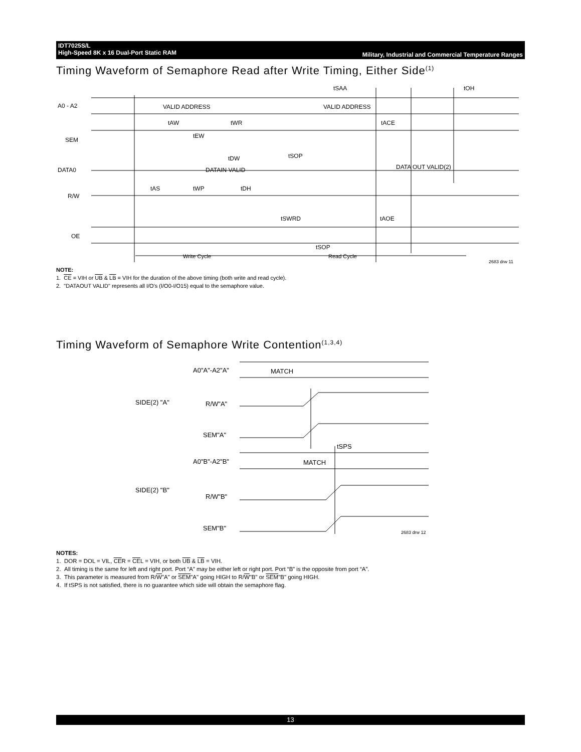IDT7025S/L
High-Speed 8K x 16 Dual-Port Static RAM
Military, Industrial and Commercial Temperature Ranges
Timing Waveform of Semaphore Read after Write Timing, Either Side<sup>(1)</sup>
A0 - A2
VALID ADDRESS
VALID ADDRESS
SEM
DATA0
DATAIN VALID
DATA OUT VALID(2)
R/W
OE
tSAA
tOH
tAW
tWR
tACE
tEW
tDW
tSOP
tAS
tWP
tDH
tSWRD
tAOE
tSOP
Write Cycle
Read Cycle
2683 drw 11
NOTE:
1. CE = VIH or UB & LB = VIH for the duration of the above timing (both write and read cycle).
2. "DATAOUT VALID" represents all I/O's (I/O0-I/O15) equal to the semaphore value.
Timing Waveform of Semaphore Write Contention<sup>(1,3,4)</sup>
A0"A"-A2"A"
MATCH
R/W"A"
SEM"A"
tSPS
A0"B"-A2"B"
MATCH
R/W"B"
SEM"B"
SIDE(2) "A"
SIDE(2) "B"
2683 drw 12
NOTES:
1. DOR = DOL = VIL, CER = CEL = VIH, or both UB & LB = VIH.
2. All timing is the same for left and right port. Port “A” may be either left or right port. Port “B” is the opposite from port “A”.
3. This parameter is measured from R/W"A" or SEM"A" going HIGH to R/W"B" or SEM"B" going HIGH.
4. If tSPS is not satisfied, there is no guarantee which side will obtain the semaphore flag.
13